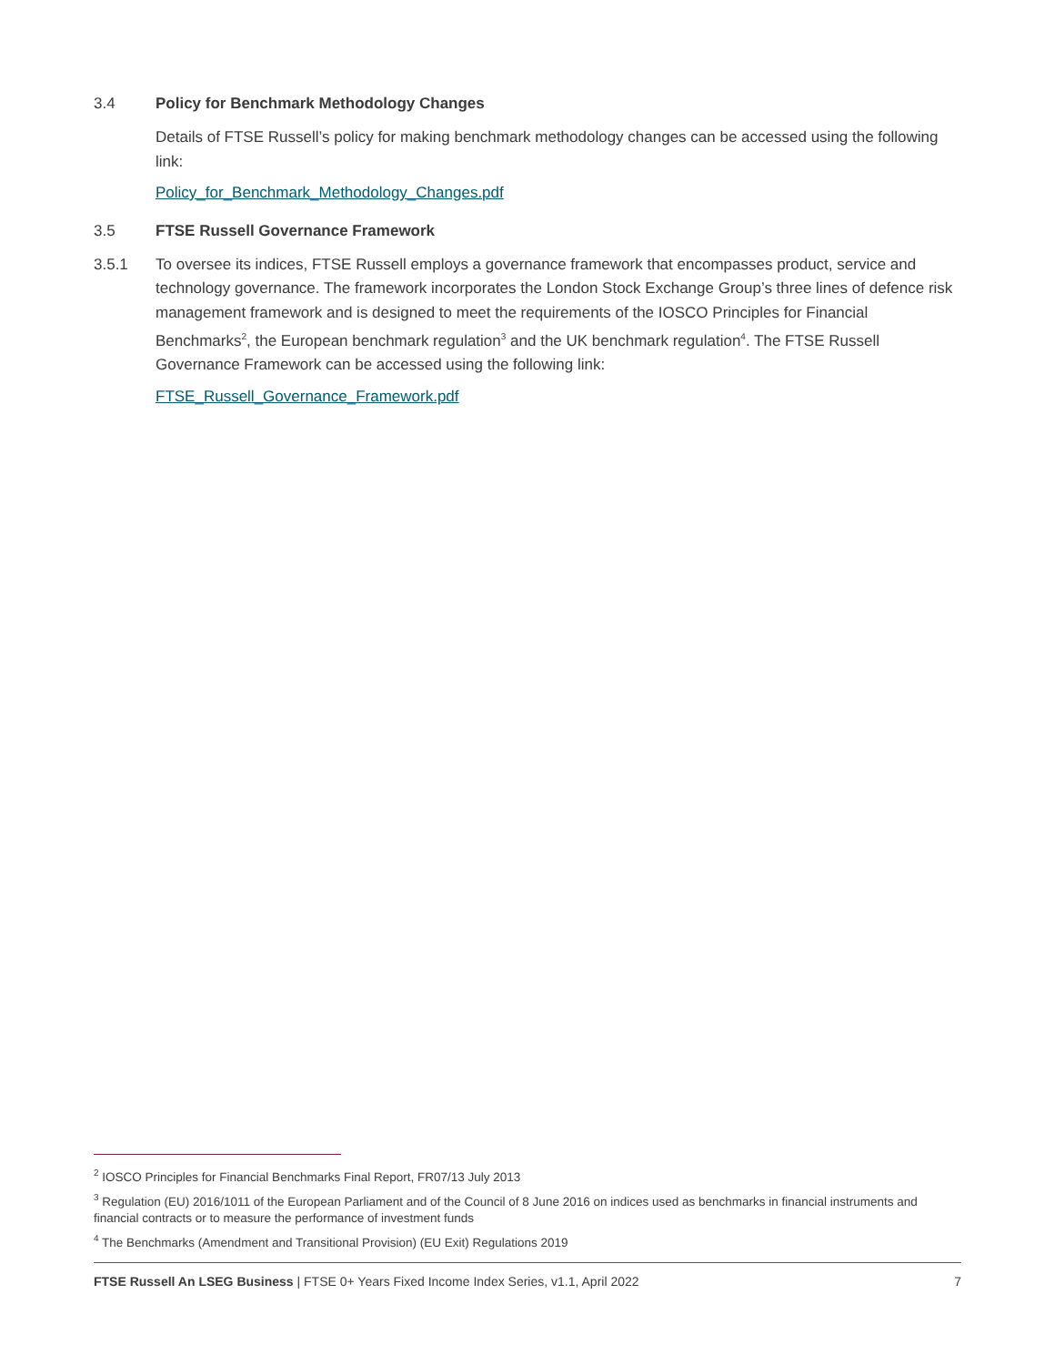3.4 Policy for Benchmark Methodology Changes
Details of FTSE Russell’s policy for making benchmark methodology changes can be accessed using the following link:
Policy_for_Benchmark_Methodology_Changes.pdf
3.5 FTSE Russell Governance Framework
3.5.1 To oversee its indices, FTSE Russell employs a governance framework that encompasses product, service and technology governance. The framework incorporates the London Stock Exchange Group’s three lines of defence risk management framework and is designed to meet the requirements of the IOSCO Principles for Financial Benchmarks<sup>2</sup>, the European benchmark regulation<sup>3</sup> and the UK benchmark regulation<sup>4</sup>. The FTSE Russell Governance Framework can be accessed using the following link:
FTSE_Russell_Governance_Framework.pdf
<sup>2</sup> IOSCO Principles for Financial Benchmarks Final Report, FR07/13 July 2013
<sup>3</sup> Regulation (EU) 2016/1011 of the European Parliament and of the Council of 8 June 2016 on indices used as benchmarks in financial instruments and financial contracts or to measure the performance of investment funds
<sup>4</sup> The Benchmarks (Amendment and Transitional Provision) (EU Exit) Regulations 2019
FTSE Russell An LSEG Business | FTSE 0+ Years Fixed Income Index Series, v1.1, April 2022 7